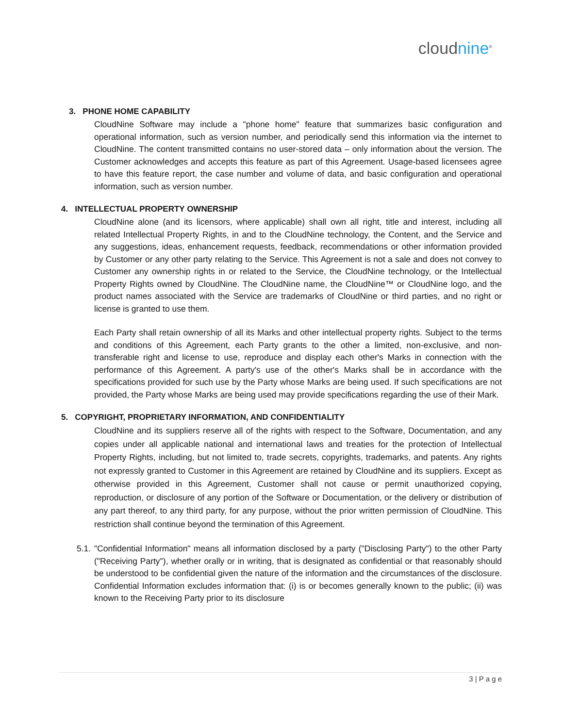cloudnine<sup>®</sup>
3. PHONE HOME CAPABILITY
CloudNine Software may include a "phone home" feature that summarizes basic configuration and operational information, such as version number, and periodically send this information via the internet to CloudNine. The content transmitted contains no user-stored data – only information about the version. The Customer acknowledges and accepts this feature as part of this Agreement. Usage-based licensees agree to have this feature report, the case number and volume of data, and basic configuration and operational information, such as version number.
4. INTELLECTUAL PROPERTY OWNERSHIP
CloudNine alone (and its licensors, where applicable) shall own all right, title and interest, including all related Intellectual Property Rights, in and to the CloudNine technology, the Content, and the Service and any suggestions, ideas, enhancement requests, feedback, recommendations or other information provided by Customer or any other party relating to the Service. This Agreement is not a sale and does not convey to Customer any ownership rights in or related to the Service, the CloudNine technology, or the Intellectual Property Rights owned by CloudNine. The CloudNine name, the CloudNine™ or CloudNine logo, and the product names associated with the Service are trademarks of CloudNine or third parties, and no right or license is granted to use them.
Each Party shall retain ownership of all its Marks and other intellectual property rights. Subject to the terms and conditions of this Agreement, each Party grants to the other a limited, non-exclusive, and non-transferable right and license to use, reproduce and display each other's Marks in connection with the performance of this Agreement. A party's use of the other's Marks shall be in accordance with the specifications provided for such use by the Party whose Marks are being used. If such specifications are not provided, the Party whose Marks are being used may provide specifications regarding the use of their Mark.
5. COPYRIGHT, PROPRIETARY INFORMATION, AND CONFIDENTIALITY
CloudNine and its suppliers reserve all of the rights with respect to the Software, Documentation, and any copies under all applicable national and international laws and treaties for the protection of Intellectual Property Rights, including, but not limited to, trade secrets, copyrights, trademarks, and patents. Any rights not expressly granted to Customer in this Agreement are retained by CloudNine and its suppliers. Except as otherwise provided in this Agreement, Customer shall not cause or permit unauthorized copying, reproduction, or disclosure of any portion of the Software or Documentation, or the delivery or distribution of any part thereof, to any third party, for any purpose, without the prior written permission of CloudNine. This restriction shall continue beyond the termination of this Agreement.
5.1.
"Confidential Information" means all information disclosed by a party ("Disclosing Party") to the other Party ("Receiving Party"), whether orally or in writing, that is designated as confidential or that reasonably should be understood to be confidential given the nature of the information and the circumstances of the disclosure. Confidential Information excludes information that: (i) is or becomes generally known to the public; (ii) was known to the Receiving Party prior to its disclosure
3 | P a g e